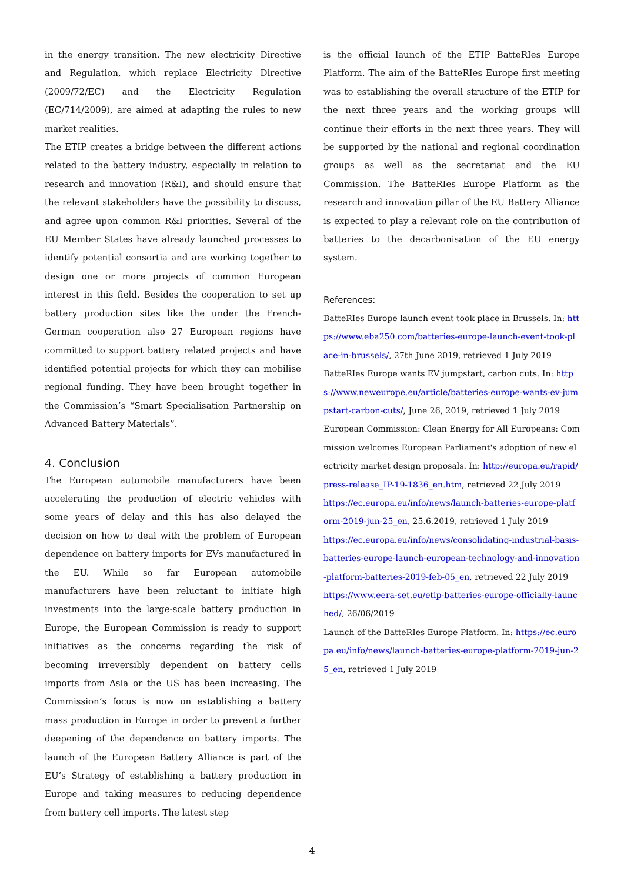in the energy transition. The new electricity Directive and Regulation, which replace Electricity Directive (2009/72/EC) and the Electricity Regulation (EC/714/2009), are aimed at adapting the rules to new market realities.
The ETIP creates a bridge between the different actions related to the battery industry, especially in relation to research and innovation (R&I), and should ensure that the relevant stakeholders have the possibility to discuss, and agree upon common R&I priorities. Several of the EU Member States have already launched processes to identify potential consortia and are working together to design one or more projects of common European interest in this field. Besides the cooperation to set up battery production sites like the under the French-German cooperation also 27 European regions have committed to support battery related projects and have identified potential projects for which they can mobilise regional funding. They have been brought together in the Commission’s “Smart Specialisation Partnership on Advanced Battery Materials”.
4. Conclusion
The European automobile manufacturers have been accelerating the production of electric vehicles with some years of delay and this has also delayed the decision on how to deal with the problem of European dependence on battery imports for EVs manufactured in the EU. While so far European automobile manufacturers have been reluctant to initiate high investments into the large-scale battery production in Europe, the European Commission is ready to support initiatives as the concerns regarding the risk of becoming irreversibly dependent on battery cells imports from Asia or the US has been increasing. The Commission’s focus is now on establishing a battery mass production in Europe in order to prevent a further deepening of the dependence on battery imports. The launch of the European Battery Alliance is part of the EU’s Strategy of establishing a battery production in Europe and taking measures to reducing dependence from battery cell imports. The latest step
is the official launch of the ETIP BatteRIes Europe Platform. The aim of the BatteRIes Europe first meeting was to establishing the overall structure of the ETIP for the next three years and the working groups will continue their efforts in the next three years. They will be supported by the national and regional coordination groups as well as the secretariat and the EU Commission. The BatteRIes Europe Platform as the research and innovation pillar of the EU Battery Alliance is expected to play a relevant role on the contribution of batteries to the decarbonisation of the EU energy system.
References:
BatteRIes Europe launch event took place in Brussels. In: https://www.eba250.com/batteries-europe-launch-event-took-place-in-brussels/, 27th June 2019, retrieved 1 July 2019
BatteRIes Europe wants EV jumpstart, carbon cuts. In: https://www.neweurope.eu/article/batteries-europe-wants-ev-jumpstart-carbon-cuts/, June 26, 2019, retrieved 1 July 2019
European Commission: Clean Energy for All Europeans: Commission welcomes European Parliament's adoption of new electricity market design proposals. In: http://europa.eu/rapid/press-release_IP-19-1836_en.htm, retrieved 22 July 2019
https://ec.europa.eu/info/news/launch-batteries-europe-platform-2019-jun-25_en, 25.6.2019, retrieved 1 July 2019
https://ec.europa.eu/info/news/consolidating-industrial-basis-batteries-europe-launch-european-technology-and-innovation-platform-batteries-2019-feb-05_en, retrieved 22 July 2019
https://www.eera-set.eu/etip-batteries-europe-officially-launched/, 26/06/2019
Launch of the BatteRIes Europe Platform. In: https://ec.europa.eu/info/news/launch-batteries-europe-platform-2019-jun-25_en, retrieved 1 July 2019
4